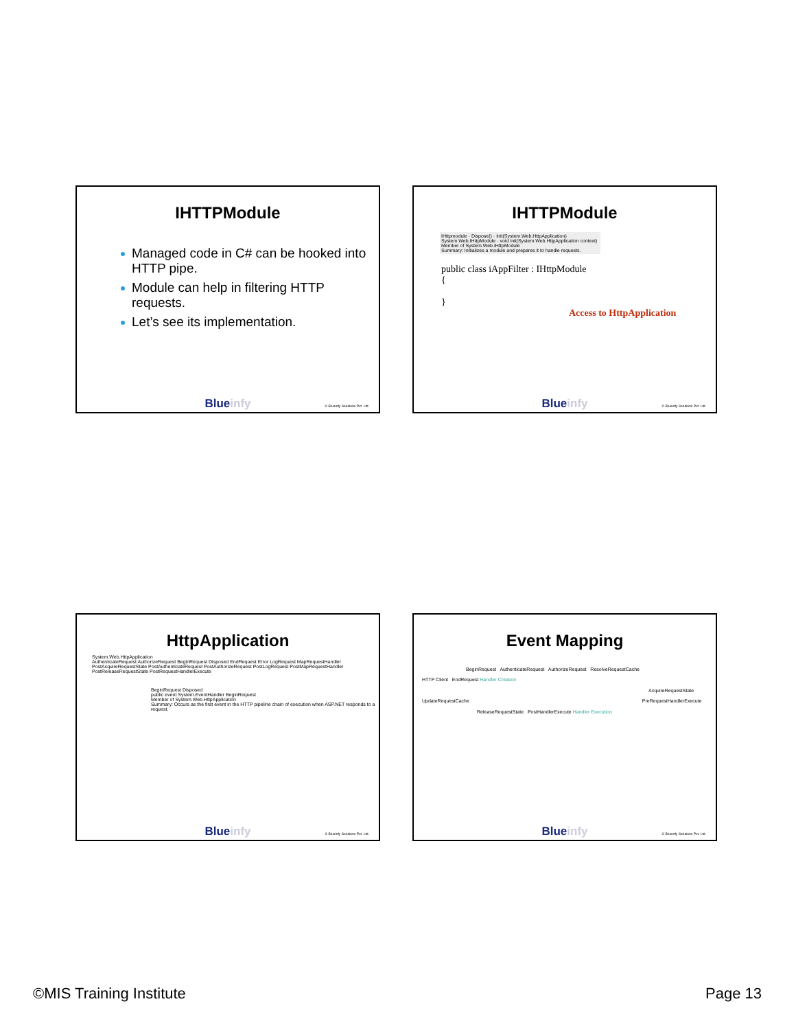IHTTPModule
Managed code in C# can be hooked into HTTP pipe.
Module can help in filtering HTTP requests.
Let’s see its implementation.
Blueinfy © Blueinfy Solutions Pvt. Ltd.
IHTTPModule
IHttpmodule · Dispose() · Init(System.Web.HttpApplication)
System.Web.IHttpModule · void Init(System.Web.HttpApplication context) Member of System.Web.IHttpModule
Summary: Initializes a module and prepares it to handle requests.
public class iAppFilter : IHttpModule
{
}
Access to HttpApplication
Blueinfy © Blueinfy Solutions Pvt. Ltd.
HttpApplication
System.Web.HttpApplication
AuthenticateRequest AuthorizeRequest BeginRequest Disposed EndRequest Error LogRequest MapRequestHandler PostAcquireRequestState PostAuthenticateRequest PostAuthorizeRequest PostLogRequest PostMapRequestHandler PostReleaseRequestState PostRequestHandlerExecute
BeginRequest Disposed
public event System.EventHandler BeginRequest
Member of System.Web.HttpApplication
Summary: Occurs as the first event in the HTTP pipeline chain of execution when ASP.NET responds to a request.
Blueinfy © Blueinfy Solutions Pvt. Ltd.
Event Mapping
BeginRequest AuthenticateRequest AuthorizeRequest ResolveRequestCache
HTTP Client EndRequest Handler Creation
AcquireRequestState
UpdateRequestCache PreRequestHandlerExecute
ReleaseRequestState PostHandlerExecute Handler Execution
Blueinfy © Blueinfy Solutions Pvt. Ltd.
©MIS Training Institute Page 13